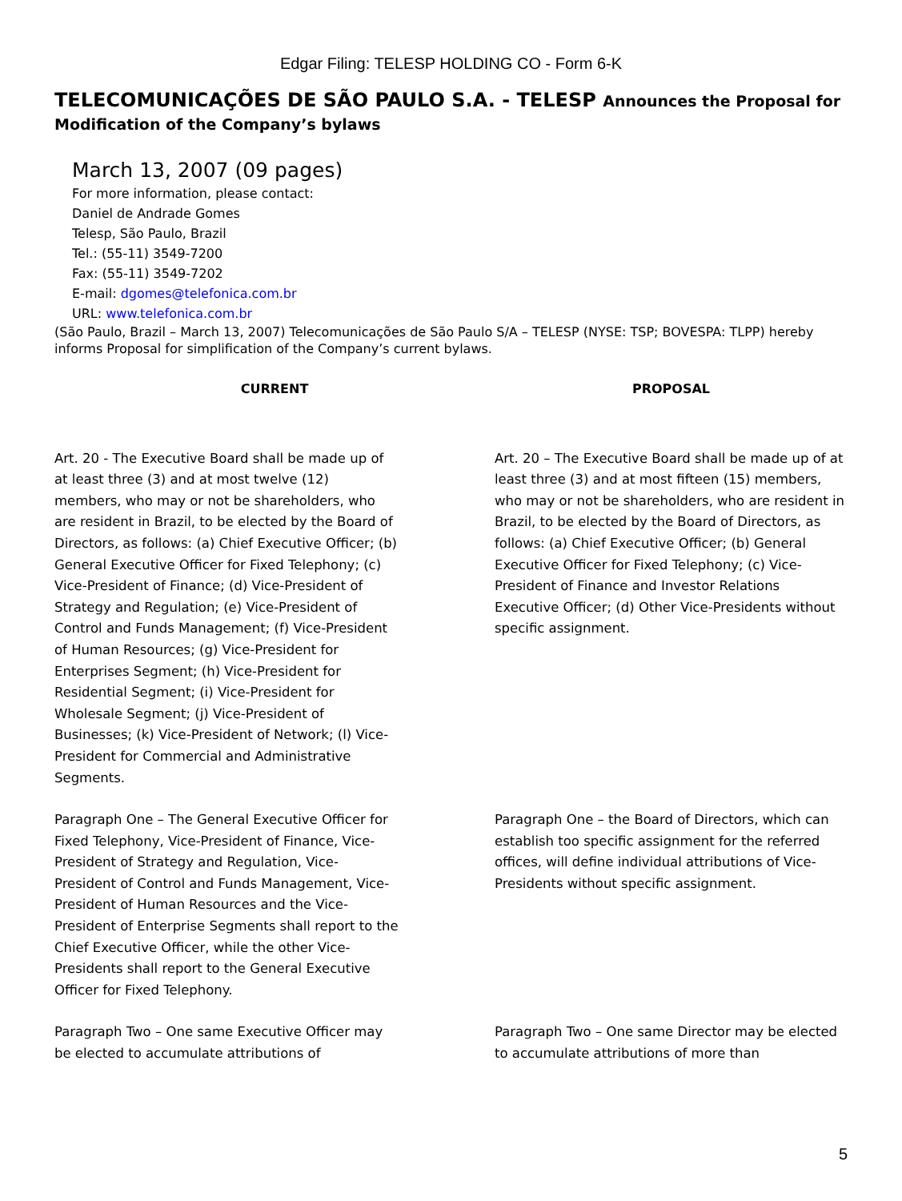Edgar Filing: TELESP HOLDING CO - Form 6-K
TELECOMUNICAÇÕES DE SÃO PAULO S.A. - TELESP Announces the Proposal for Modification of the Company’s bylaws
March 13, 2007 (09 pages)
For more information, please contact:
Daniel de Andrade Gomes
Telesp, São Paulo, Brazil
Tel.: (55-11) 3549-7200
Fax: (55-11) 3549-7202
E-mail: dgomes@telefonica.com.br
URL: www.telefonica.com.br
(São Paulo, Brazil – March 13, 2007) Telecomunicações de São Paulo S/A – TELESP (NYSE: TSP; BOVESPA: TLPP) hereby informs Proposal for simplification of the Company’s current bylaws.
| CURRENT | PROPOSAL |
| --- | --- |
| Art. 20 - The Executive Board shall be made up of at least three (3) and at most twelve (12) members, who may or not be shareholders, who are resident in Brazil, to be elected by the Board of Directors, as follows: (a) Chief Executive Officer; (b) General Executive Officer for Fixed Telephony; (c) Vice-President of Finance; (d) Vice-President of Strategy and Regulation; (e) Vice-President of Control and Funds Management; (f) Vice-President of Human Resources; (g) Vice-President for Enterprises Segment; (h) Vice-President for Residential Segment; (i) Vice-President for Wholesale Segment; (j) Vice-President of Businesses; (k) Vice-President of Network; (l) Vice-President for Commercial and Administrative Segments. | Art. 20 – The Executive Board shall be made up of at least three (3) and at most fifteen (15) members, who may or not be shareholders, who are resident in Brazil, to be elected by the Board of Directors, as follows: (a) Chief Executive Officer; (b) General Executive Officer for Fixed Telephony; (c) Vice-President of Finance and Investor Relations Executive Officer; (d) Other Vice-Presidents without specific assignment. |
| Paragraph One – The General Executive Officer for Fixed Telephony, Vice-President of Finance, Vice-President of Strategy and Regulation, Vice-President of Control and Funds Management, Vice-President of Human Resources and the Vice-President of Enterprise Segments shall report to the Chief Executive Officer, while the other Vice-Presidents shall report to the General Executive Officer for Fixed Telephony. | Paragraph One – the Board of Directors, which can establish too specific assignment for the referred offices, will define individual attributions of Vice-Presidents without specific assignment. |
| Paragraph Two – One same Executive Officer may be elected to accumulate attributions of | Paragraph Two – One same Director may be elected to accumulate attributions of more than |
5